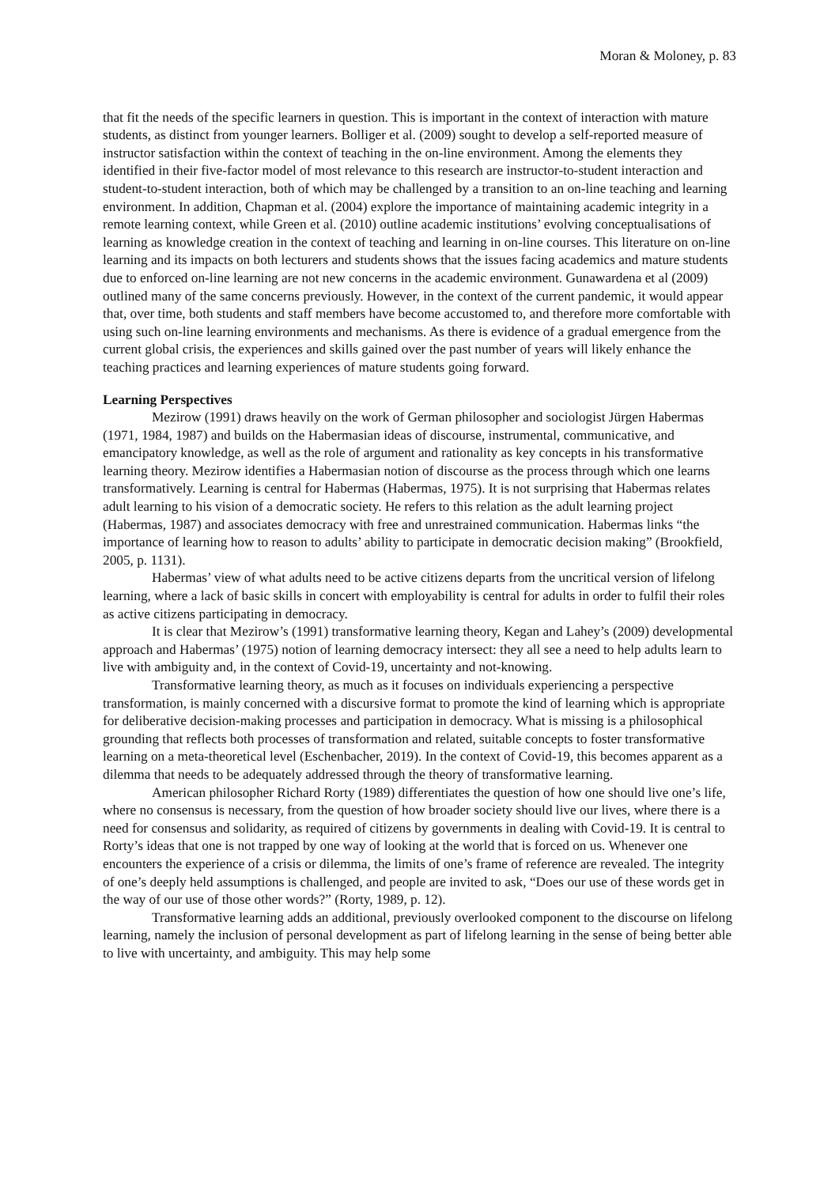Moran & Moloney, p. 83
that fit the needs of the specific learners in question. This is important in the context of interaction with mature students, as distinct from younger learners. Bolliger et al. (2009) sought to develop a self-reported measure of instructor satisfaction within the context of teaching in the on-line environment. Among the elements they identified in their five-factor model of most relevance to this research are instructor-to-student interaction and student-to-student interaction, both of which may be challenged by a transition to an on-line teaching and learning environment. In addition, Chapman et al. (2004) explore the importance of maintaining academic integrity in a remote learning context, while Green et al. (2010) outline academic institutions’ evolving conceptualisations of learning as knowledge creation in the context of teaching and learning in on-line courses. This literature on on-line learning and its impacts on both lecturers and students shows that the issues facing academics and mature students due to enforced on-line learning are not new concerns in the academic environment. Gunawardena et al (2009) outlined many of the same concerns previously. However, in the context of the current pandemic, it would appear that, over time, both students and staff members have become accustomed to, and therefore more comfortable with using such on-line learning environments and mechanisms. As there is evidence of a gradual emergence from the current global crisis, the experiences and skills gained over the past number of years will likely enhance the teaching practices and learning experiences of mature students going forward.
Learning Perspectives
Mezirow (1991) draws heavily on the work of German philosopher and sociologist Jürgen Habermas (1971, 1984, 1987) and builds on the Habermasian ideas of discourse, instrumental, communicative, and emancipatory knowledge, as well as the role of argument and rationality as key concepts in his transformative learning theory. Mezirow identifies a Habermasian notion of discourse as the process through which one learns transformatively. Learning is central for Habermas (Habermas, 1975). It is not surprising that Habermas relates adult learning to his vision of a democratic society. He refers to this relation as the adult learning project (Habermas, 1987) and associates democracy with free and unrestrained communication. Habermas links “the importance of learning how to reason to adults’ ability to participate in democratic decision making” (Brookfield, 2005, p. 1131).
Habermas’ view of what adults need to be active citizens departs from the uncritical version of lifelong learning, where a lack of basic skills in concert with employability is central for adults in order to fulfil their roles as active citizens participating in democracy.
It is clear that Mezirow’s (1991) transformative learning theory, Kegan and Lahey’s (2009) developmental approach and Habermas’ (1975) notion of learning democracy intersect: they all see a need to help adults learn to live with ambiguity and, in the context of Covid-19, uncertainty and not-knowing.
Transformative learning theory, as much as it focuses on individuals experiencing a perspective transformation, is mainly concerned with a discursive format to promote the kind of learning which is appropriate for deliberative decision-making processes and participation in democracy. What is missing is a philosophical grounding that reflects both processes of transformation and related, suitable concepts to foster transformative learning on a meta-theoretical level (Eschenbacher, 2019). In the context of Covid-19, this becomes apparent as a dilemma that needs to be adequately addressed through the theory of transformative learning.
American philosopher Richard Rorty (1989) differentiates the question of how one should live one’s life, where no consensus is necessary, from the question of how broader society should live our lives, where there is a need for consensus and solidarity, as required of citizens by governments in dealing with Covid-19. It is central to Rorty’s ideas that one is not trapped by one way of looking at the world that is forced on us. Whenever one encounters the experience of a crisis or dilemma, the limits of one’s frame of reference are revealed. The integrity of one’s deeply held assumptions is challenged, and people are invited to ask, “Does our use of these words get in the way of our use of those other words?” (Rorty, 1989, p. 12).
Transformative learning adds an additional, previously overlooked component to the discourse on lifelong learning, namely the inclusion of personal development as part of lifelong learning in the sense of being better able to live with uncertainty, and ambiguity. This may help some